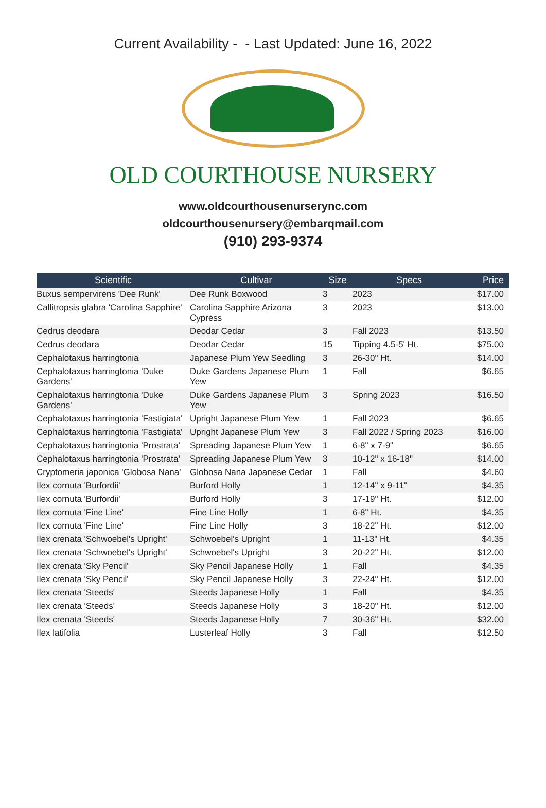Current Availability - - Last Updated: June 16, 2022
OLD COURTHOUSE NURSERY
www.oldcourthousenurserync.com
oldcourthousenursery@embarqmail.com
(910) 293-9374
| Scientific | Cultivar | Size | Specs | Price |
| --- | --- | --- | --- | --- |
| Buxus sempervirens 'Dee Runk' | Dee Runk Boxwood | 3 | 2023 | $17.00 |
| Callitropsis glabra 'Carolina Sapphire' | Carolina Sapphire Arizona Cypress | 3 | 2023 | $13.00 |
| Cedrus deodara | Deodar Cedar | 3 | Fall 2023 | $13.50 |
| Cedrus deodara | Deodar Cedar | 15 | Tipping 4.5-5' Ht. | $75.00 |
| Cephalotaxus harringtonia | Japanese Plum Yew Seedling | 3 | 26-30" Ht. | $14.00 |
| Cephalotaxus harringtonia 'Duke Gardens' | Duke Gardens Japanese Plum Yew | 1 | Fall | $6.65 |
| Cephalotaxus harringtonia 'Duke Gardens' | Duke Gardens Japanese Plum Yew | 3 | Spring 2023 | $16.50 |
| Cephalotaxus harringtonia 'Fastigiata' | Upright Japanese Plum Yew | 1 | Fall 2023 | $6.65 |
| Cephalotaxus harringtonia 'Fastigiata' | Upright Japanese Plum Yew | 3 | Fall 2022 / Spring 2023 | $16.00 |
| Cephalotaxus harringtonia 'Prostrata' | Spreading Japanese Plum Yew | 1 | 6-8" x 7-9" | $6.65 |
| Cephalotaxus harringtonia 'Prostrata' | Spreading Japanese Plum Yew | 3 | 10-12" x 16-18" | $14.00 |
| Cryptomeria japonica 'Globosa Nana' | Globosa Nana Japanese Cedar | 1 | Fall | $4.60 |
| Ilex cornuta 'Burfordii' | Burford Holly | 1 | 12-14" x 9-11" | $4.35 |
| Ilex cornuta 'Burfordii' | Burford Holly | 3 | 17-19" Ht. | $12.00 |
| Ilex cornuta 'Fine Line' | Fine Line Holly | 1 | 6-8" Ht. | $4.35 |
| Ilex cornuta 'Fine Line' | Fine Line Holly | 3 | 18-22" Ht. | $12.00 |
| Ilex crenata 'Schwoebel's Upright' | Schwoebel's Upright | 1 | 11-13" Ht. | $4.35 |
| Ilex crenata 'Schwoebel's Upright' | Schwoebel's Upright | 3 | 20-22" Ht. | $12.00 |
| Ilex crenata 'Sky Pencil' | Sky Pencil Japanese Holly | 1 | Fall | $4.35 |
| Ilex crenata 'Sky Pencil' | Sky Pencil Japanese Holly | 3 | 22-24" Ht. | $12.00 |
| Ilex crenata 'Steeds' | Steeds Japanese Holly | 1 | Fall | $4.35 |
| Ilex crenata 'Steeds' | Steeds Japanese Holly | 3 | 18-20" Ht. | $12.00 |
| Ilex crenata 'Steeds' | Steeds Japanese Holly | 7 | 30-36" Ht. | $32.00 |
| Ilex latifolia | Lusterleaf Holly | 3 | Fall | $12.50 |